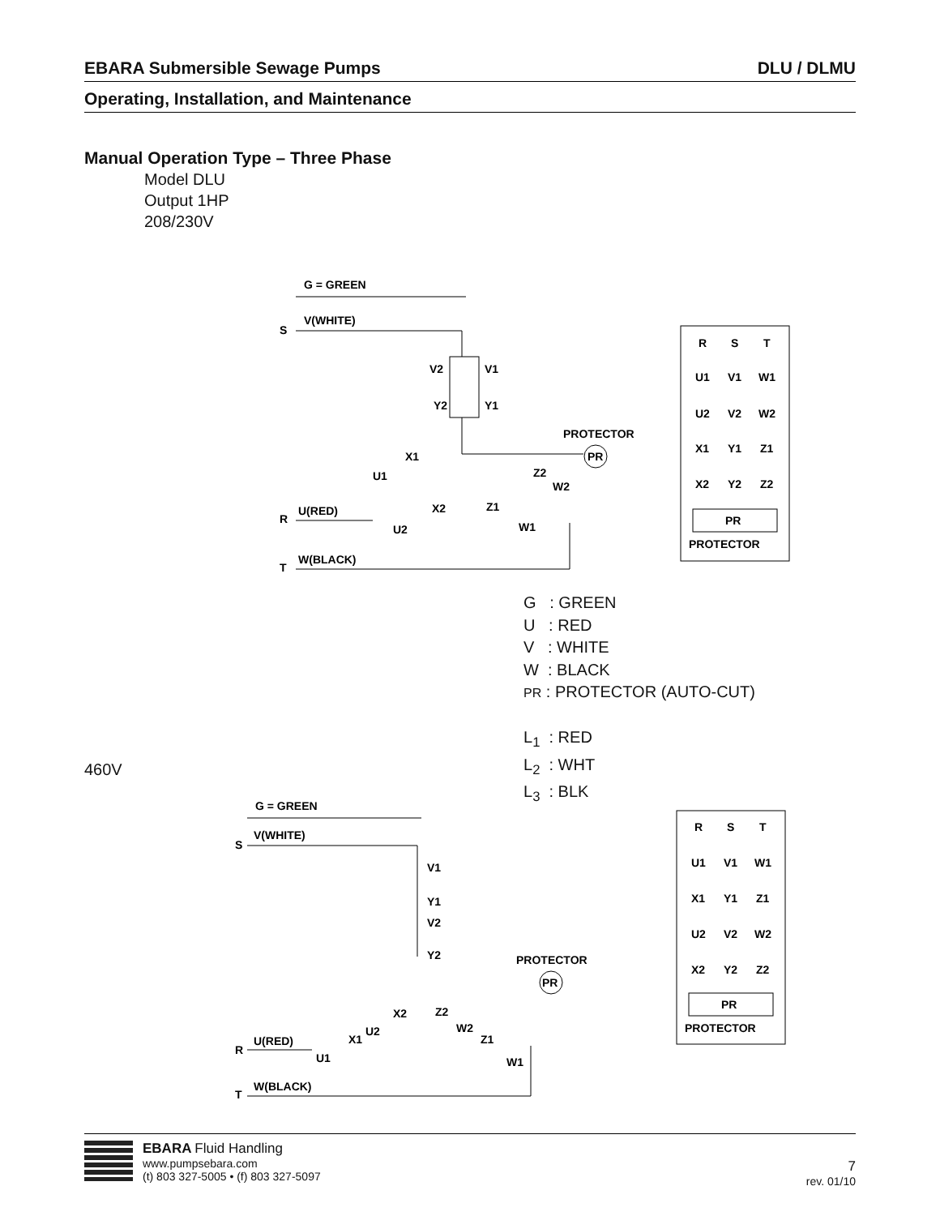EBARA Submersible Sewage Pumps DLU / DLMU
Operating, Installation, and Maintenance
Manual Operation Type – Three Phase
Model DLU
Output 1HP
208/230V
G = GREEN
S
V(WHITE)
V2
V1
Y2
Y1
PROTECTOR
PR
R
U(RED)
T
W(BLACK)
X1
U1
X2
U2
Z2
W2
Z1
W1
R
S
T
U1
V1
W1
U2
V2
W2
X1
Y1
Z1
X2
Y2
Z2
PR
PROTECTOR
G : GREEN
U : RED
V : WHITE
W : BLACK
PR : PROTECTOR (AUTO-CUT)
L<sub>1</sub> : RED
L<sub>2</sub> : WHT
L<sub>3</sub> : BLK
460V
G = GREEN
S
V(WHITE)
V1
Y1
V2
Y2
PROTECTOR
PR
R
U(RED)
X2
U2
X1
U1
Z2
W2
Z1
W1
T
W(BLACK)
R
S
T
U1
V1
W1
X1
Y1
Z1
U2
V2
W2
X2
Y2
Z2
PR
PROTECTOR
EBARA Fluid Handling
www.pumpsebara.com
(t) 803 327-5005 • (f) 803 327-5097
7
rev. 01/10